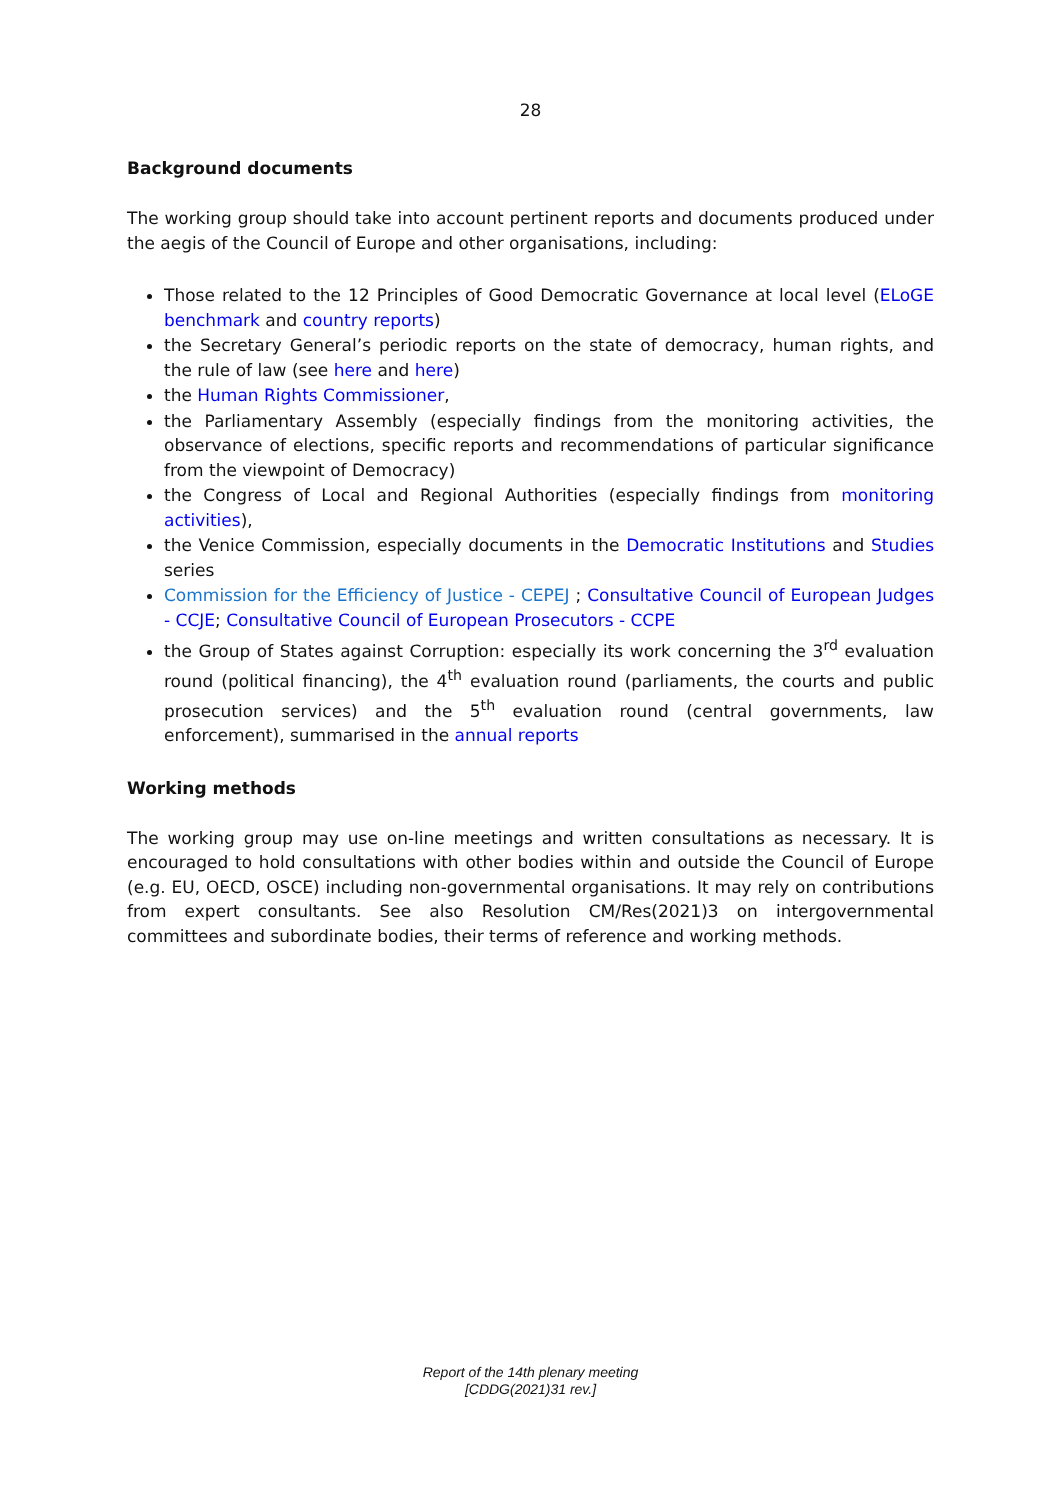28
Background documents
The working group should take into account pertinent reports and documents produced under the aegis of the Council of Europe and other organisations, including:
Those related to the 12 Principles of Good Democratic Governance at local level (ELoGE benchmark and country reports)
the Secretary General’s periodic reports on the state of democracy, human rights, and the rule of law (see here and here)
the Human Rights Commissioner,
the Parliamentary Assembly (especially findings from the monitoring activities, the observance of elections, specific reports and recommendations of particular significance from the viewpoint of Democracy)
the Congress of Local and Regional Authorities (especially findings from monitoring activities),
the Venice Commission, especially documents in the Democratic Institutions and Studies series
Commission for the Efficiency of Justice - CEPEJ ; Consultative Council of European Judges - CCJE; Consultative Council of European Prosecutors - CCPE
the Group of States against Corruption: especially its work concerning the 3<sup>rd</sup> evaluation round (political financing), the 4<sup>th</sup> evaluation round (parliaments, the courts and public prosecution services) and the 5<sup>th</sup> evaluation round (central governments, law enforcement), summarised in the annual reports
Working methods
The working group may use on-line meetings and written consultations as necessary. It is encouraged to hold consultations with other bodies within and outside the Council of Europe (e.g. EU, OECD, OSCE) including non-governmental organisations. It may rely on contributions from expert consultants. See also Resolution CM/Res(2021)3 on intergovernmental committees and subordinate bodies, their terms of reference and working methods.
Report of the 14th plenary meeting
[CDDG(2021)31 rev.]